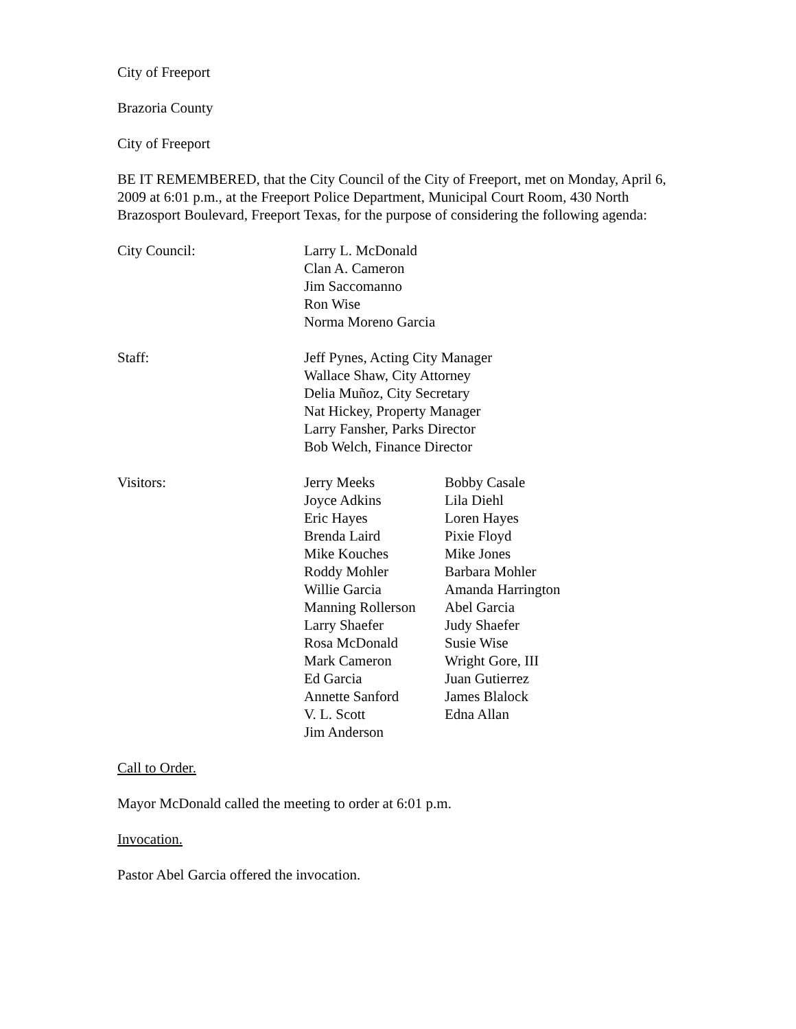City of Freeport
Brazoria County
City of Freeport
BE IT REMEMBERED, that the City Council of the City of Freeport, met on Monday, April 6, 2009 at 6:01 p.m., at the Freeport Police Department, Municipal Court Room, 430 North Brazosport Boulevard, Freeport Texas, for the purpose of considering the following agenda:
City Council: Larry L. McDonald
Clan A. Cameron
Jim Saccomanno
Ron Wise
Norma Moreno Garcia
Staff: Jeff Pynes, Acting City Manager
Wallace Shaw, City Attorney
Delia Muñoz, City Secretary
Nat Hickey, Property Manager
Larry Fansher, Parks Director
Bob Welch, Finance Director
Visitors: Jerry Meeks
Joyce Adkins
Eric Hayes
Brenda Laird
Mike Kouches
Roddy Mohler
Willie Garcia
Manning Rollerson
Larry Shaefer
Rosa McDonald
Mark Cameron
Ed Garcia
Annette Sanford
V. L. Scott
Jim Anderson
Bobby Casale
Lila Diehl
Loren Hayes
Pixie Floyd
Mike Jones
Barbara Mohler
Amanda Harrington
Abel Garcia
Judy Shaefer
Susie Wise
Wright Gore, III
Juan Gutierrez
James Blalock
Edna Allan
Call to Order.
Mayor McDonald called the meeting to order at 6:01 p.m.
Invocation.
Pastor Abel Garcia offered the invocation.